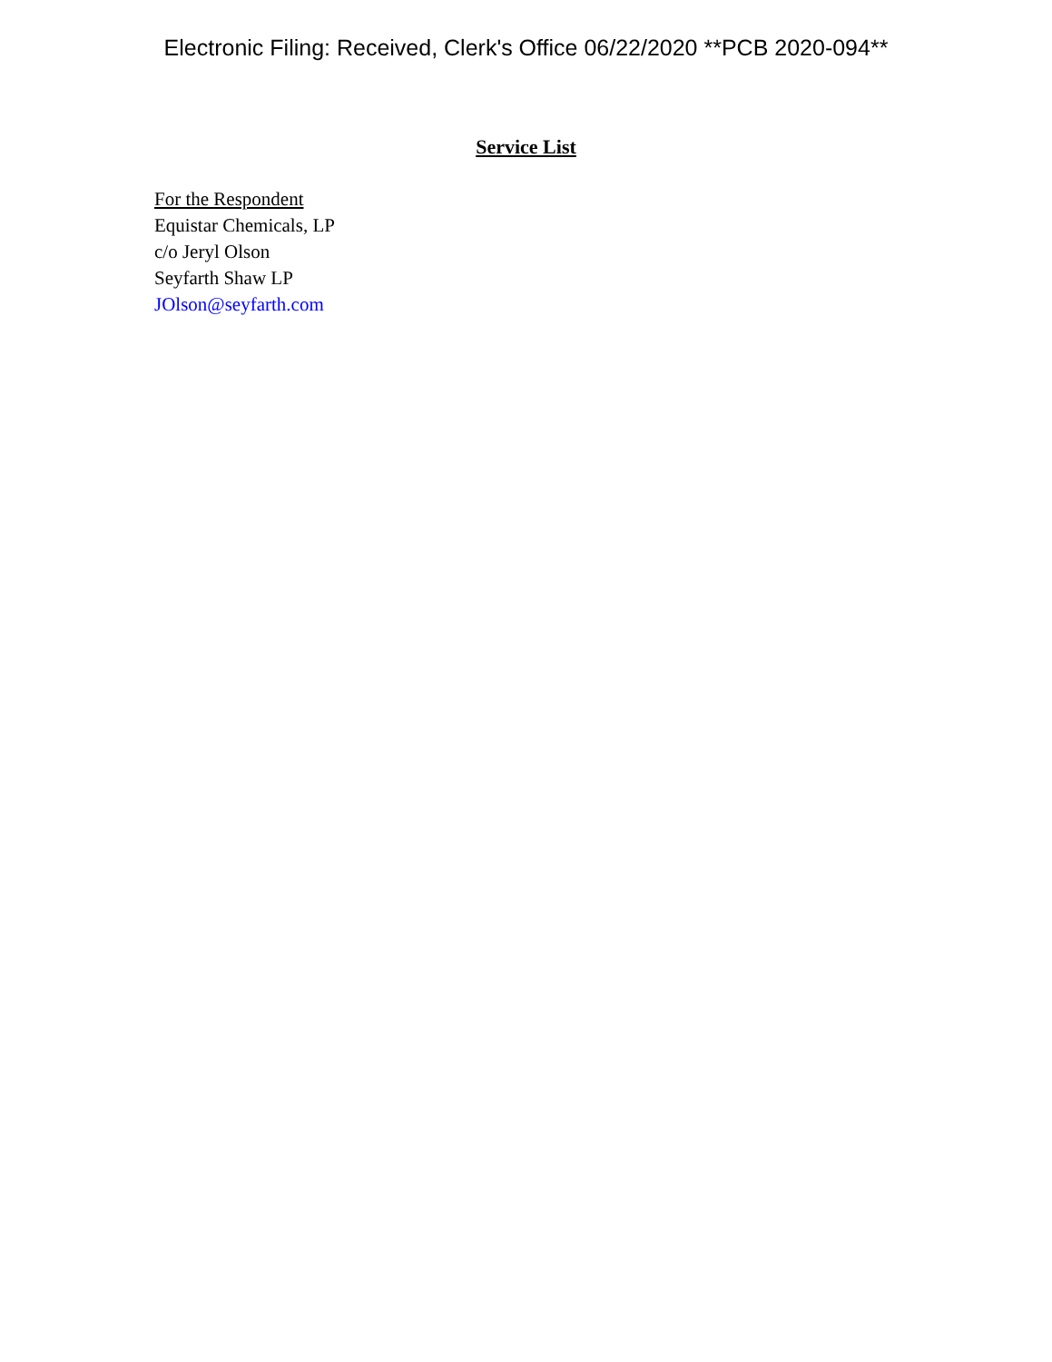Electronic Filing: Received, Clerk's Office 06/22/2020 **PCB 2020-094**
Service List
For the Respondent
Equistar Chemicals, LP
c/o Jeryl Olson
Seyfarth Shaw LP
JOlson@seyfarth.com